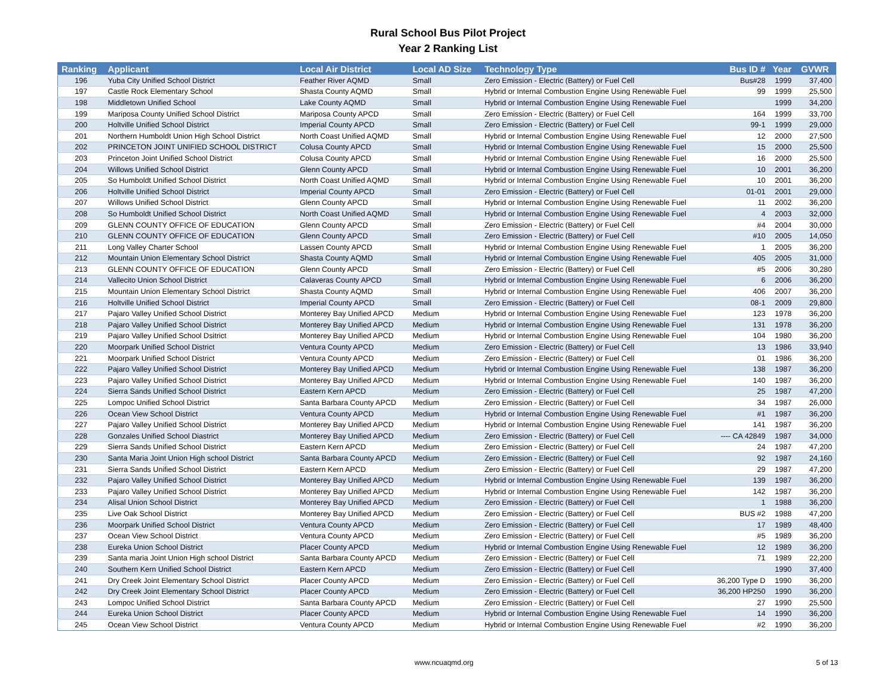Rural School Bus Pilot Project
Year 2 Ranking List
| Ranking | Applicant | Local Air District | Local AD Size | Technology Type | Bus ID # | Year | GVWR |
| --- | --- | --- | --- | --- | --- | --- | --- |
| 196 | Yuba City Unified School District | Feather River AQMD | Small | Zero Emission - Electric (Battery) or Fuel Cell | Bus#28 | 1999 | 37,400 |
| 197 | Castle Rock Elementary School | Shasta County AQMD | Small | Hybrid or Internal Combustion Engine Using Renewable Fuel | 99 | 1999 | 25,500 |
| 198 | Middletown Unified School | Lake County AQMD | Small | Hybrid or Internal Combustion Engine Using Renewable Fuel | | 1999 | 34,200 |
| 199 | Mariposa County Unified School District | Mariposa County APCD | Small | Zero Emission - Electric (Battery) or Fuel Cell | 164 | 1999 | 33,700 |
| 200 | Holtville Unified School District | Imperial County APCD | Small | Zero Emission - Electric (Battery) or Fuel Cell | 99-1 | 1999 | 29,000 |
| 201 | Northern Humboldt Union High School District | North Coast Unified AQMD | Small | Hybrid or Internal Combustion Engine Using Renewable Fuel | 12 | 2000 | 27,500 |
| 202 | PRINCETON JOINT UNIFIED SCHOOL DISTRICT | Colusa County APCD | Small | Hybrid or Internal Combustion Engine Using Renewable Fuel | 15 | 2000 | 25,500 |
| 203 | Princeton Joint Unified School District | Colusa County APCD | Small | Hybrid or Internal Combustion Engine Using Renewable Fuel | 16 | 2000 | 25,500 |
| 204 | Willows Unified School District | Glenn County APCD | Small | Hybrid or Internal Combustion Engine Using Renewable Fuel | 10 | 2001 | 36,200 |
| 205 | So Humboldt Unified School District | North Coast Unified AQMD | Small | Hybrid or Internal Combustion Engine Using Renewable Fuel | 10 | 2001 | 36,200 |
| 206 | Holtville Unified School District | Imperial County APCD | Small | Zero Emission - Electric (Battery) or Fuel Cell | 01-01 | 2001 | 29,000 |
| 207 | Willows Unified School District | Glenn County APCD | Small | Hybrid or Internal Combustion Engine Using Renewable Fuel | 11 | 2002 | 36,200 |
| 208 | So Humboldt Unified School District | North Coast Unified AQMD | Small | Hybrid or Internal Combustion Engine Using Renewable Fuel | 4 | 2003 | 32,000 |
| 209 | GLENN COUNTY OFFICE OF EDUCATION | Glenn County APCD | Small | Zero Emission - Electric (Battery) or Fuel Cell | #4 | 2004 | 30,000 |
| 210 | GLENN COUNTY OFFICE OF EDUCATION | Glenn County APCD | Small | Zero Emission - Electric (Battery) or Fuel Cell | #10 | 2005 | 14,050 |
| 211 | Long Valley Charter School | Lassen County APCD | Small | Hybrid or Internal Combustion Engine Using Renewable Fuel | 1 | 2005 | 36,200 |
| 212 | Mountain Union Elementary School District | Shasta County AQMD | Small | Hybrid or Internal Combustion Engine Using Renewable Fuel | 405 | 2005 | 31,000 |
| 213 | GLENN COUNTY OFFICE OF EDUCATION | Glenn County APCD | Small | Zero Emission - Electric (Battery) or Fuel Cell | #5 | 2006 | 30,280 |
| 214 | Vallecito Union School District | Calaveras County APCD | Small | Hybrid or Internal Combustion Engine Using Renewable Fuel | 6 | 2006 | 36,200 |
| 215 | Mountain Union Elementary School District | Shasta County AQMD | Small | Hybrid or Internal Combustion Engine Using Renewable Fuel | 406 | 2007 | 36,200 |
| 216 | Holtville Unified School District | Imperial County APCD | Small | Zero Emission - Electric (Battery) or Fuel Cell | 08-1 | 2009 | 29,800 |
| 217 | Pajaro Valley Unified School District | Monterey Bay Unified APCD | Medium | Hybrid or Internal Combustion Engine Using Renewable Fuel | 123 | 1978 | 36,200 |
| 218 | Pajaro Valley Unified School District | Monterey Bay Unified APCD | Medium | Hybrid or Internal Combustion Engine Using Renewable Fuel | 131 | 1978 | 36,200 |
| 219 | Pajaro Valley Unified School Dsitrict | Monterey Bay Unified APCD | Medium | Hybrid or Internal Combustion Engine Using Renewable Fuel | 104 | 1980 | 36,200 |
| 220 | Moorpark Unified School District | Ventura County APCD | Medium | Zero Emission - Electric (Battery) or Fuel Cell | 13 | 1986 | 33,940 |
| 221 | Moorpark Unified School District | Ventura County APCD | Medium | Zero Emission - Electric (Battery) or Fuel Cell | 01 | 1986 | 36,200 |
| 222 | Pajaro Valley Unified School District | Monterey Bay Unified APCD | Medium | Hybrid or Internal Combustion Engine Using Renewable Fuel | 138 | 1987 | 36,200 |
| 223 | Pajaro Valley Unified School District | Monterey Bay Unified APCD | Medium | Hybrid or Internal Combustion Engine Using Renewable Fuel | 140 | 1987 | 36,200 |
| 224 | Sierra Sands Unified School District | Eastern Kern APCD | Medium | Zero Emission - Electric (Battery) or Fuel Cell | 25 | 1987 | 47,200 |
| 225 | Lompoc Unified School District | Santa Barbara County APCD | Medium | Zero Emission - Electric (Battery) or Fuel Cell | 34 | 1987 | 26,000 |
| 226 | Ocean View School District | Ventura County APCD | Medium | Hybrid or Internal Combustion Engine Using Renewable Fuel | #1 | 1987 | 36,200 |
| 227 | Pajaro Valley Unified School District | Monterey Bay Unified APCD | Medium | Hybrid or Internal Combustion Engine Using Renewable Fuel | 141 | 1987 | 36,200 |
| 228 | Gonzales Unified School Diastrict | Monterey Bay Unified APCD | Medium | Zero Emission - Electric (Battery) or Fuel Cell | ---- CA 42849 | 1987 | 34,000 |
| 229 | Sierra Sands Unified School District | Eastern Kern APCD | Medium | Zero Emission - Electric (Battery) or Fuel Cell | 24 | 1987 | 47,200 |
| 230 | Santa Maria Joint Union High school District | Santa Barbara County APCD | Medium | Zero Emission - Electric (Battery) or Fuel Cell | 92 | 1987 | 24,160 |
| 231 | Sierra Sands Unified School District | Eastern Kern APCD | Medium | Zero Emission - Electric (Battery) or Fuel Cell | 29 | 1987 | 47,200 |
| 232 | Pajaro Valley Unified School District | Monterey Bay Unified APCD | Medium | Hybrid or Internal Combustion Engine Using Renewable Fuel | 139 | 1987 | 36,200 |
| 233 | Pajaro Valley Unified School District | Monterey Bay Unified APCD | Medium | Hybrid or Internal Combustion Engine Using Renewable Fuel | 142 | 1987 | 36,200 |
| 234 | Alisal Union School District | Monterey Bay Unified APCD | Medium | Zero Emission - Electric (Battery) or Fuel Cell | 1 | 1988 | 36,200 |
| 235 | Live Oak School District | Monterey Bay Unified APCD | Medium | Zero Emission - Electric (Battery) or Fuel Cell | BUS #2 | 1988 | 47,200 |
| 236 | Moorpark Unified School District | Ventura County APCD | Medium | Zero Emission - Electric (Battery) or Fuel Cell | 17 | 1989 | 48,400 |
| 237 | Ocean View School District | Ventura County APCD | Medium | Zero Emission - Electric (Battery) or Fuel Cell | #5 | 1989 | 36,200 |
| 238 | Eureka Union School District | Placer County APCD | Medium | Hybrid or Internal Combustion Engine Using Renewable Fuel | 12 | 1989 | 36,200 |
| 239 | Santa maria Joint Union High school District | Santa Barbara County APCD | Medium | Zero Emission - Electric (Battery) or Fuel Cell | 71 | 1989 | 22,200 |
| 240 | Southern Kern Unified School District | Eastern Kern APCD | Medium | Zero Emission - Electric (Battery) or Fuel Cell | | 1990 | 37,400 |
| 241 | Dry Creek Joint Elementary School District | Placer County APCD | Medium | Zero Emission - Electric (Battery) or Fuel Cell | 36,200 Type D | 1990 | 36,200 |
| 242 | Dry Creek Joint Elementary School District | Placer County APCD | Medium | Zero Emission - Electric (Battery) or Fuel Cell | 36,200 HP250 | 1990 | 36,200 |
| 243 | Lompoc Unified School District | Santa Barbara County APCD | Medium | Zero Emission - Electric (Battery) or Fuel Cell | 27 | 1990 | 25,500 |
| 244 | Eureka Union School District | Placer County APCD | Medium | Hybrid or Internal Combustion Engine Using Renewable Fuel | 14 | 1990 | 36,200 |
| 245 | Ocean View School District | Ventura County APCD | Medium | Hybrid or Internal Combustion Engine Using Renewable Fuel | #2 | 1990 | 36,200 |
www.ncuaqmd.org 5 of 13